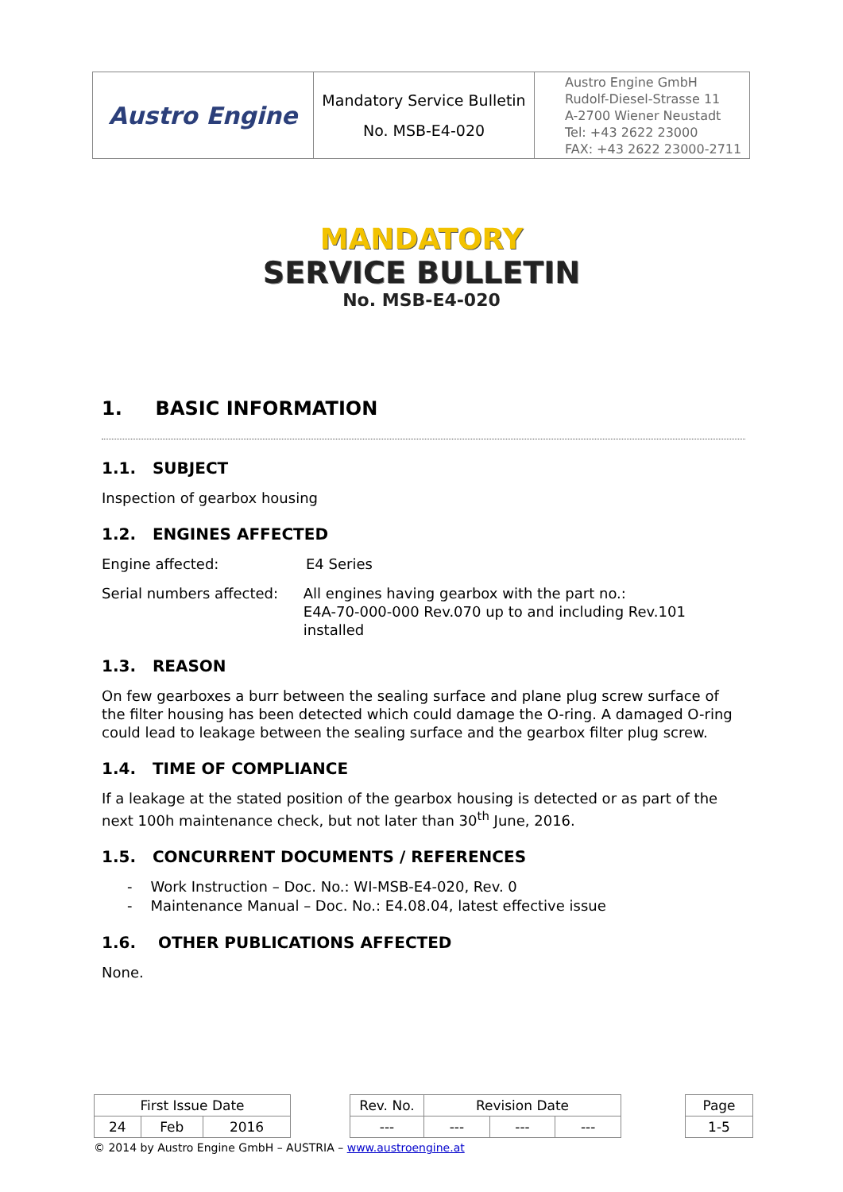| Austro Engine | Mandatory Service Bulletin No. MSB-E4-020 | Austro Engine GmbH Rudolf-Diesel-Strasse 11 A-2700 Wiener Neustadt Tel: +43 2622 23000 FAX: +43 2622 23000-2711 |
MANDATORY
SERVICE BULLETIN
No. MSB-E4-020
1. BASIC INFORMATION
1.1. SUBJECT
Inspection of gearbox housing
1.2. ENGINES AFFECTED
Engine affected: E4 Series
Serial numbers affected:
All engines having gearbox with the part no.:
E4A-70-000-000 Rev.070 up to and including Rev.101 installed
1.3. REASON
On few gearboxes a burr between the sealing surface and plane plug screw surface of the filter housing has been detected which could damage the O-ring. A damaged O-ring could lead to leakage between the sealing surface and the gearbox filter plug screw.
1.4. TIME OF COMPLIANCE
If a leakage at the stated position of the gearbox housing is detected or as part of the next 100h maintenance check, but not later than 30<sup>th</sup> June, 2016.
1.5. CONCURRENT DOCUMENTS / REFERENCES
- Work Instruction – Doc. No.: WI-MSB-E4-020, Rev. 0
- Maintenance Manual – Doc. No.: E4.08.04, latest effective issue
1.6. OTHER PUBLICATIONS AFFECTED
None.
| First Issue Date | | | | Rev. No. | Revision Date | | | | Page |
| 24 | Feb | 2016 | | --- | --- | --- | --- | | 1-5 |
© 2014 by Austro Engine GmbH – AUSTRIA – www.austroengine.at